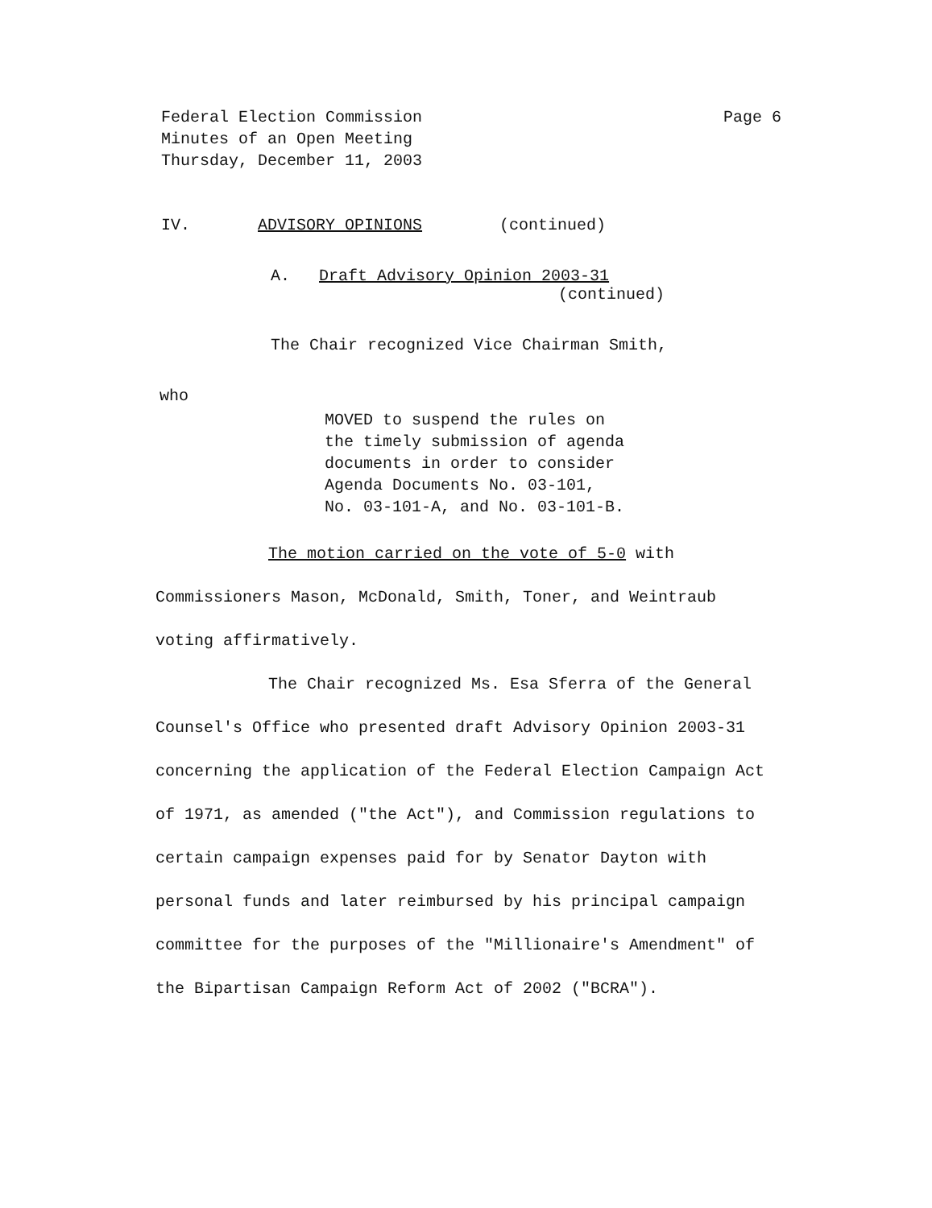Federal Election Commission
Minutes of an Open Meeting
Thursday, December 11, 2003
Page 6
IV. ADVISORY OPINIONS (continued)
A. Draft Advisory Opinion 2003-31
(continued)
The Chair recognized Vice Chairman Smith,
who
MOVED to suspend the rules on
the timely submission of agenda
documents in order to consider
Agenda Documents No. 03-101,
No. 03-101-A, and No. 03-101-B.
The motion carried on the vote of 5-0 with Commissioners Mason, McDonald, Smith, Toner, and Weintraub voting affirmatively.
The Chair recognized Ms. Esa Sferra of the General Counsel's Office who presented draft Advisory Opinion 2003-31 concerning the application of the Federal Election Campaign Act of 1971, as amended ("the Act"), and Commission regulations to certain campaign expenses paid for by Senator Dayton with personal funds and later reimbursed by his principal campaign committee for the purposes of the "Millionaire's Amendment" of the Bipartisan Campaign Reform Act of 2002 ("BCRA").